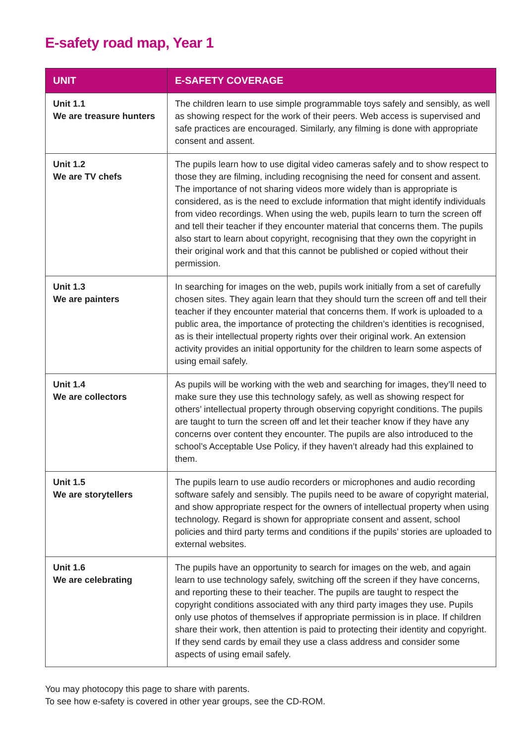E-safety road map, Year 1
| UNIT | E-SAFETY COVERAGE |
| --- | --- |
| Unit 1.1 We are treasure hunters | The children learn to use simple programmable toys safely and sensibly, as well as showing respect for the work of their peers. Web access is supervised and safe practices are encouraged. Similarly, any filming is done with appropriate consent and assent. |
| Unit 1.2 We are TV chefs | The pupils learn how to use digital video cameras safely and to show respect to those they are filming, including recognising the need for consent and assent. The importance of not sharing videos more widely than is appropriate is considered, as is the need to exclude information that might identify individuals from video recordings. When using the web, pupils learn to turn the screen off and tell their teacher if they encounter material that concerns them. The pupils also start to learn about copyright, recognising that they own the copyright in their original work and that this cannot be published or copied without their permission. |
| Unit 1.3 We are painters | In searching for images on the web, pupils work initially from a set of carefully chosen sites. They again learn that they should turn the screen off and tell their teacher if they encounter material that concerns them. If work is uploaded to a public area, the importance of protecting the children’s identities is recognised, as is their intellectual property rights over their original work. An extension activity provides an initial opportunity for the children to learn some aspects of using email safely. |
| Unit 1.4 We are collectors | As pupils will be working with the web and searching for images, they’ll need to make sure they use this technology safely, as well as showing respect for others’ intellectual property through observing copyright conditions. The pupils are taught to turn the screen off and let their teacher know if they have any concerns over content they encounter. The pupils are also introduced to the school’s Acceptable Use Policy, if they haven’t already had this explained to them. |
| Unit 1.5 We are storytellers | The pupils learn to use audio recorders or microphones and audio recording software safely and sensibly. The pupils need to be aware of copyright material, and show appropriate respect for the owners of intellectual property when using technology. Regard is shown for appropriate consent and assent, school policies and third party terms and conditions if the pupils’ stories are uploaded to external websites. |
| Unit 1.6 We are celebrating | The pupils have an opportunity to search for images on the web, and again learn to use technology safely, switching off the screen if they have concerns, and reporting these to their teacher. The pupils are taught to respect the copyright conditions associated with any third party images they use. Pupils only use photos of themselves if appropriate permission is in place. If children share their work, then attention is paid to protecting their identity and copyright. If they send cards by email they use a class address and consider some aspects of using email safely. |
You may photocopy this page to share with parents.
To see how e-safety is covered in other year groups, see the CD-ROM.